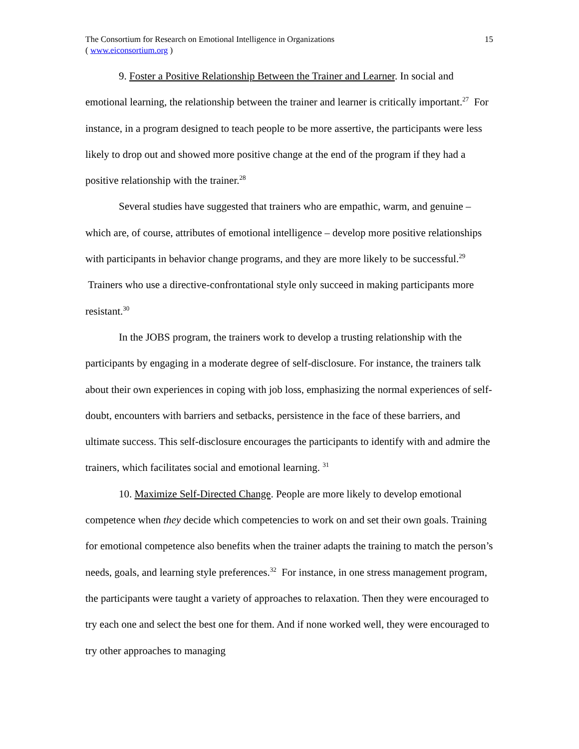The Consortium for Research on Emotional Intelligence in Organizations
( www.eiconsortium.org )
15
9. Foster a Positive Relationship Between the Trainer and Learner. In social and emotional learning, the relationship between the trainer and learner is critically important.<sup>27</sup> For instance, in a program designed to teach people to be more assertive, the participants were less likely to drop out and showed more positive change at the end of the program if they had a positive relationship with the trainer.<sup>28</sup>
Several studies have suggested that trainers who are empathic, warm, and genuine – which are, of course, attributes of emotional intelligence – develop more positive relationships with participants in behavior change programs, and they are more likely to be successful.<sup>29</sup> Trainers who use a directive-confrontational style only succeed in making participants more resistant.<sup>30</sup>
In the JOBS program, the trainers work to develop a trusting relationship with the participants by engaging in a moderate degree of self-disclosure. For instance, the trainers talk about their own experiences in coping with job loss, emphasizing the normal experiences of self-doubt, encounters with barriers and setbacks, persistence in the face of these barriers, and ultimate success. This self-disclosure encourages the participants to identify with and admire the trainers, which facilitates social and emotional learning. <sup>31</sup>
10. Maximize Self-Directed Change. People are more likely to develop emotional competence when they decide which competencies to work on and set their own goals. Training for emotional competence also benefits when the trainer adapts the training to match the person’s needs, goals, and learning style preferences.<sup>32</sup> For instance, in one stress management program, the participants were taught a variety of approaches to relaxation. Then they were encouraged to try each one and select the best one for them. And if none worked well, they were encouraged to try other approaches to managing